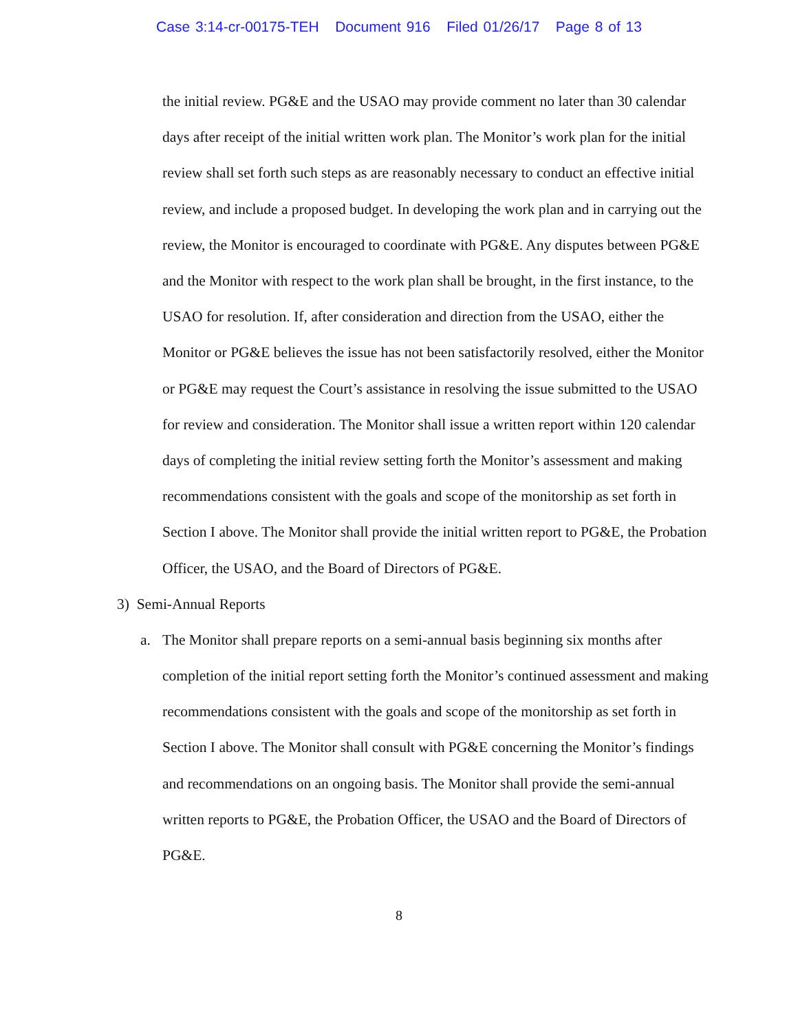Case 3:14-cr-00175-TEH Document 916 Filed 01/26/17 Page 8 of 13
the initial review. PG&E and the USAO may provide comment no later than 30 calendar days after receipt of the initial written work plan. The Monitor’s work plan for the initial review shall set forth such steps as are reasonably necessary to conduct an effective initial review, and include a proposed budget. In developing the work plan and in carrying out the review, the Monitor is encouraged to coordinate with PG&E. Any disputes between PG&E and the Monitor with respect to the work plan shall be brought, in the first instance, to the USAO for resolution. If, after consideration and direction from the USAO, either the Monitor or PG&E believes the issue has not been satisfactorily resolved, either the Monitor or PG&E may request the Court’s assistance in resolving the issue submitted to the USAO for review and consideration. The Monitor shall issue a written report within 120 calendar days of completing the initial review setting forth the Monitor’s assessment and making recommendations consistent with the goals and scope of the monitorship as set forth in Section I above. The Monitor shall provide the initial written report to PG&E, the Probation Officer, the USAO, and the Board of Directors of PG&E.
3) Semi-Annual Reports
a. The Monitor shall prepare reports on a semi-annual basis beginning six months after completion of the initial report setting forth the Monitor’s continued assessment and making recommendations consistent with the goals and scope of the monitorship as set forth in Section I above. The Monitor shall consult with PG&E concerning the Monitor’s findings and recommendations on an ongoing basis. The Monitor shall provide the semi-annual written reports to PG&E, the Probation Officer, the USAO and the Board of Directors of PG&E.
8